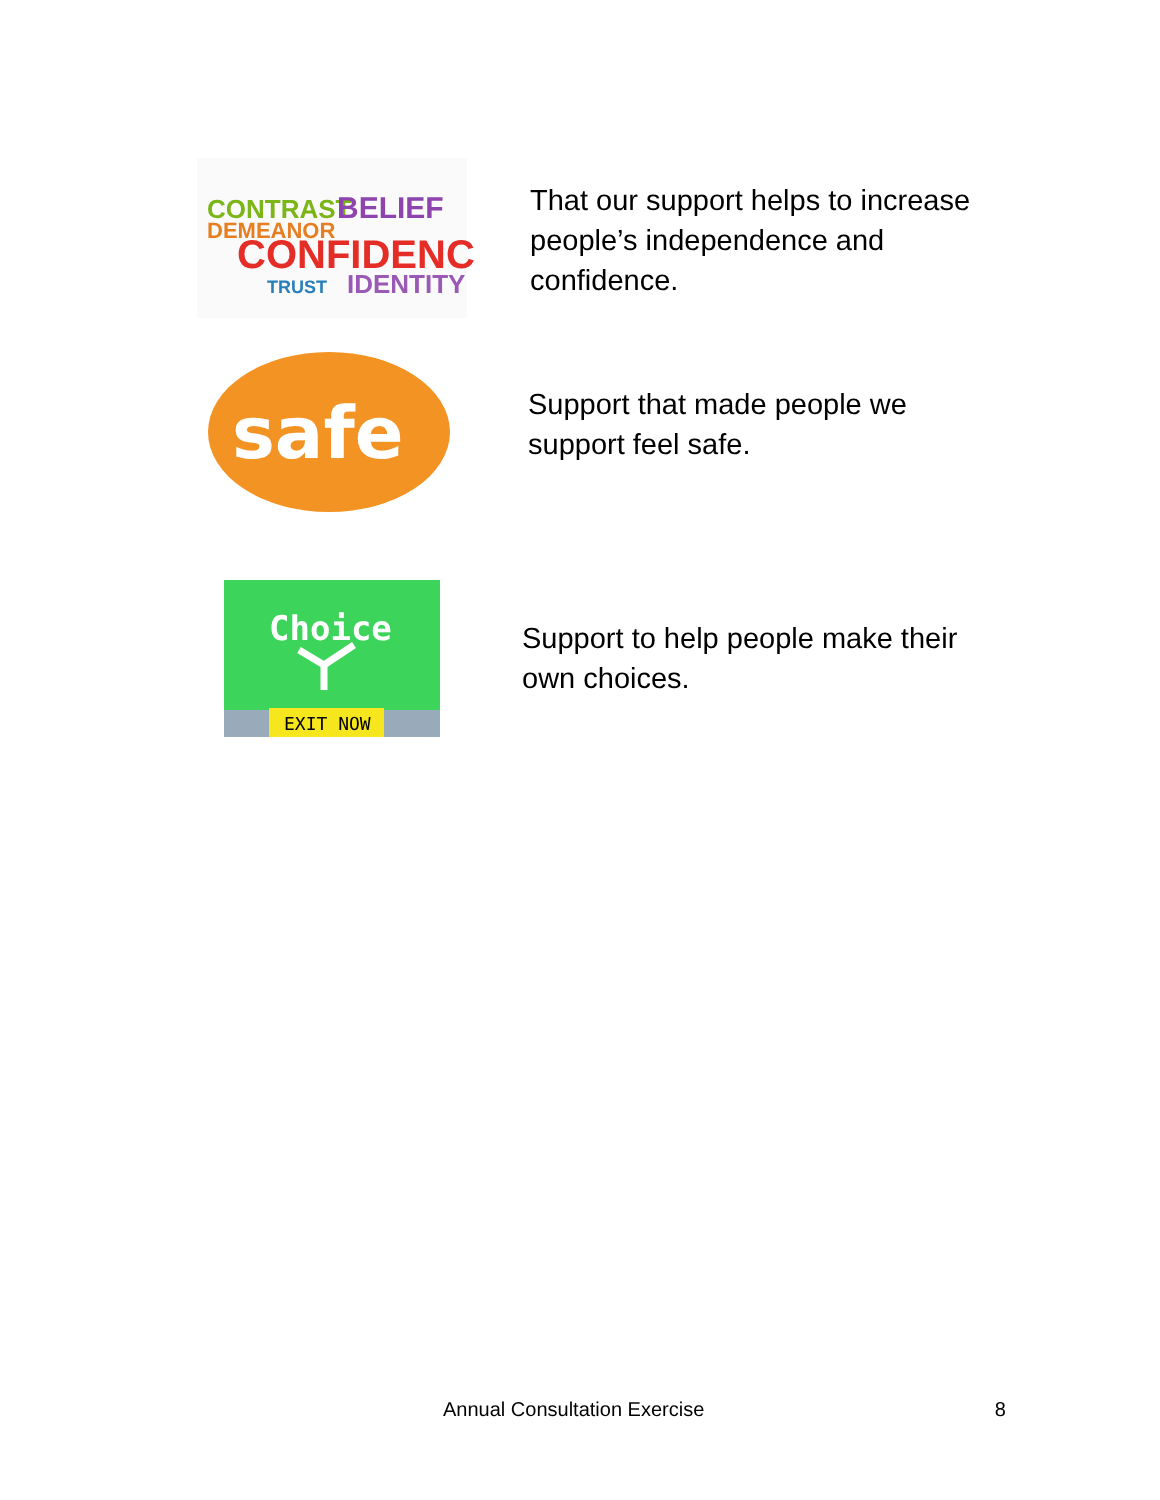CONTRAST
BELIEF
CONFIDENCE
DEMEANOR
IDENTITY
TRUST
That our support helps to increase people’s independence and confidence.
safe
Support that made people we support feel safe.
Choice
EXIT NOW
Support to help people make their own choices.
Annual Consultation Exercise 8